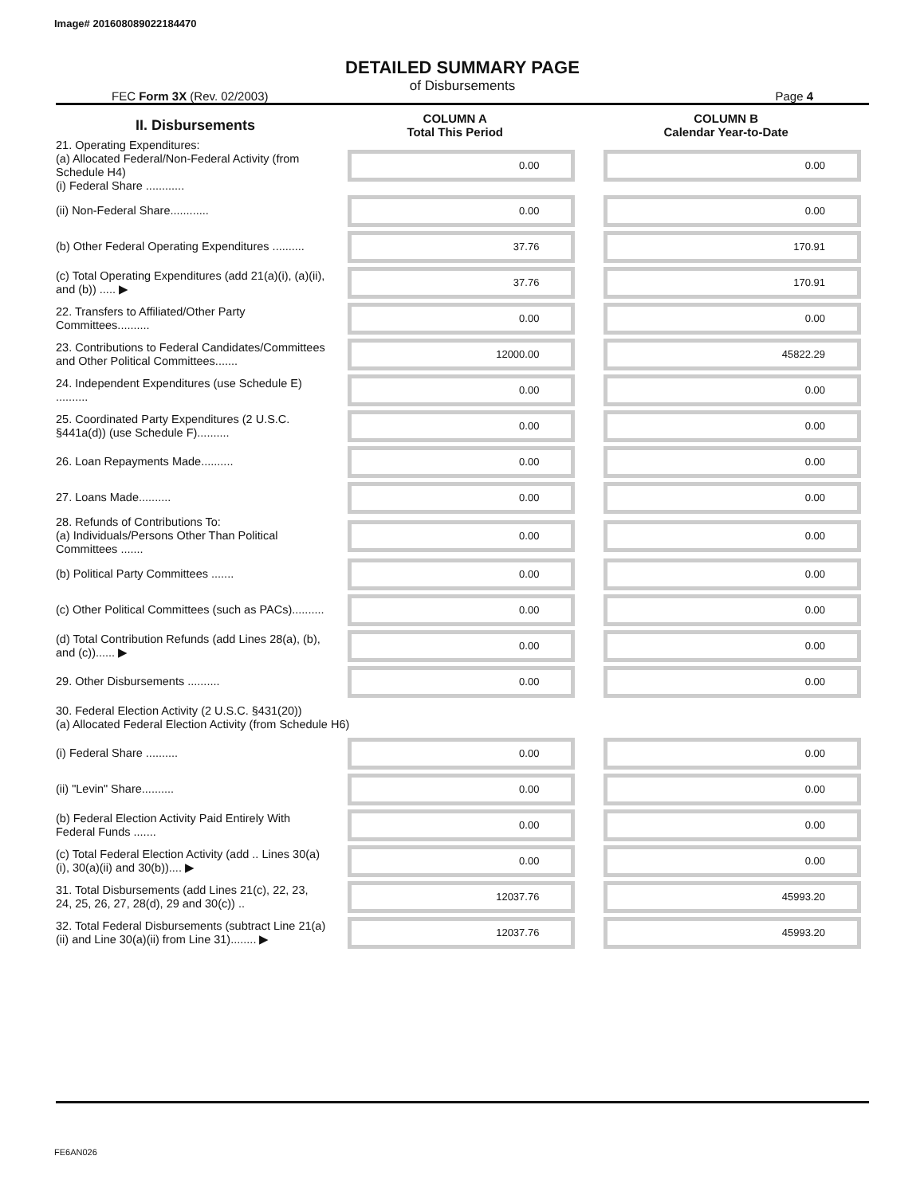Image# 201608089022184470
DETAILED SUMMARY PAGE
of Disbursements
FEC Form 3X (Rev. 02/2003) Page 4
| II. Disbursements | COLUMN A Total This Period | COLUMN B Calendar Year-to-Date |
| --- | --- | --- |
| 21. Operating Expenditures: (a) Allocated Federal/Non-Federal Activity (from Schedule H4) (i) Federal Share ............ | 0.00 | 0.00 |
| (ii) Non-Federal Share............ | 0.00 | 0.00 |
| (b) Other Federal Operating Expenditures .......... | 37.76 | 170.91 |
| (c) Total Operating Expenditures (add 21(a)(i), (a)(ii), and (b)) ..... ▶ | 37.76 | 170.91 |
| 22. Transfers to Affiliated/Other Party Committees.......... | 0.00 | 0.00 |
| 23. Contributions to Federal Candidates/Committees and Other Political Committees....... | 12000.00 | 45822.29 |
| 24. Independent Expenditures (use Schedule E) .......... | 0.00 | 0.00 |
| 25. Coordinated Party Expenditures (2 U.S.C. §441a(d)) (use Schedule F).......... | 0.00 | 0.00 |
| 26. Loan Repayments Made.......... | 0.00 | 0.00 |
| 27. Loans Made.......... | 0.00 | 0.00 |
| 28. Refunds of Contributions To: (a) Individuals/Persons Other Than Political Committees ....... | 0.00 | 0.00 |
| (b) Political Party Committees ....... | 0.00 | 0.00 |
| (c) Other Political Committees (such as PACs).......... | 0.00 | 0.00 |
| (d) Total Contribution Refunds (add Lines 28(a), (b), and (c))...... ▶ | 0.00 | 0.00 |
| 29. Other Disbursements .......... | 0.00 | 0.00 |
| 30. Federal Election Activity (2 U.S.C. §431(20)) (a) Allocated Federal Election Activity (from Schedule H6) | | |
| (i) Federal Share .......... | 0.00 | 0.00 |
| (ii) "Levin" Share.......... | 0.00 | 0.00 |
| (b) Federal Election Activity Paid Entirely With Federal Funds ....... | 0.00 | 0.00 |
| (c) Total Federal Election Activity (add .. Lines 30(a)(i), 30(a)(ii) and 30(b)).... ▶ | 0.00 | 0.00 |
| 31. Total Disbursements (add Lines 21(c), 22, 23, 24, 25, 26, 27, 28(d), 29 and 30(c)) .. | 12037.76 | 45993.20 |
| 32. Total Federal Disbursements (subtract Line 21(a)(ii) and Line 30(a)(ii) from Line 31)........ ▶ | 12037.76 | 45993.20 |
FE6AN026